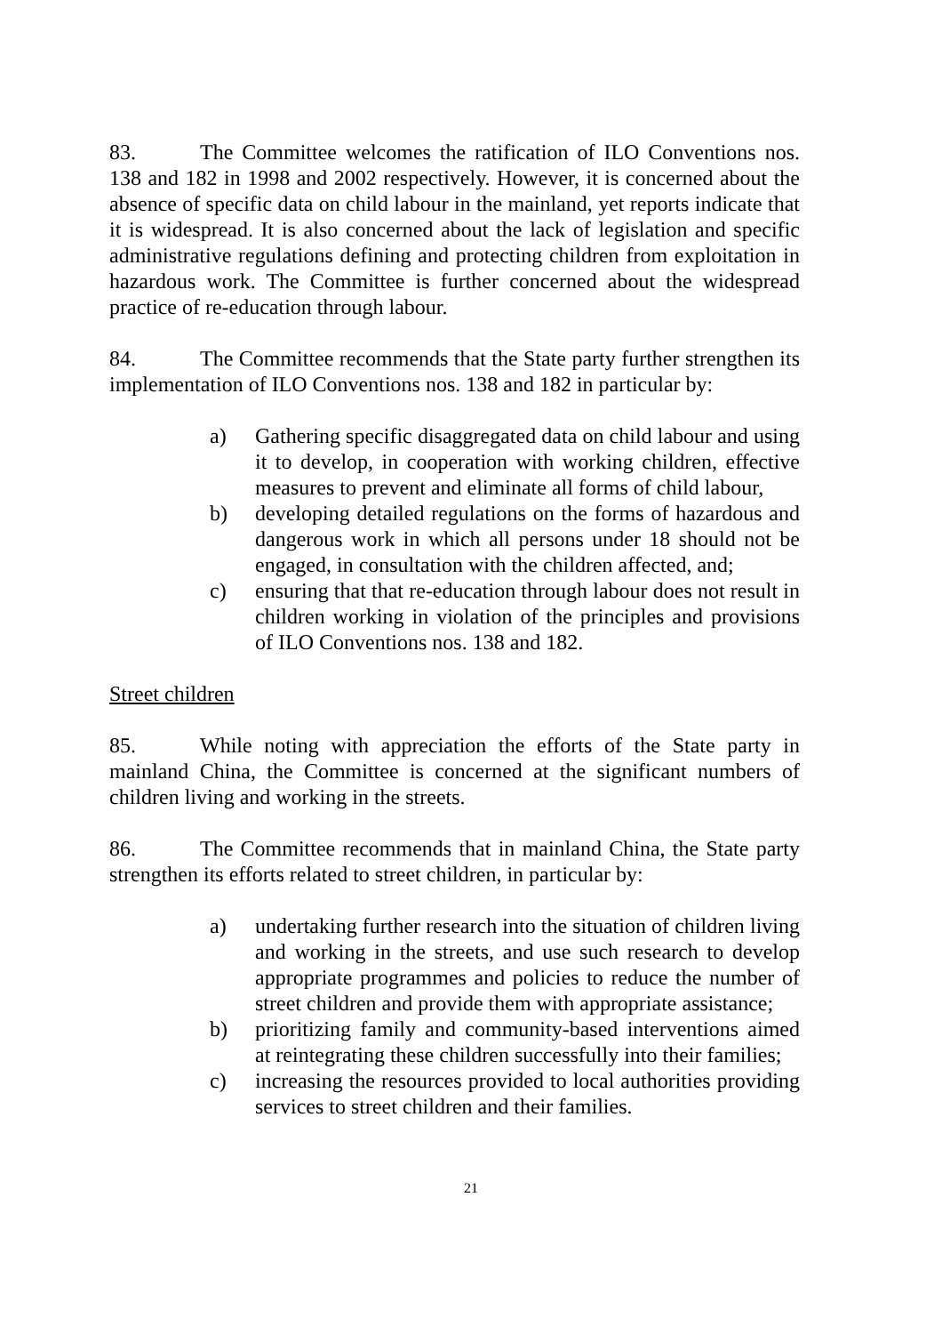83. The Committee welcomes the ratification of ILO Conventions nos. 138 and 182 in 1998 and 2002 respectively. However, it is concerned about the absence of specific data on child labour in the mainland, yet reports indicate that it is widespread. It is also concerned about the lack of legislation and specific administrative regulations defining and protecting children from exploitation in hazardous work. The Committee is further concerned about the widespread practice of re-education through labour.
84. The Committee recommends that the State party further strengthen its implementation of ILO Conventions nos. 138 and 182 in particular by:
a) Gathering specific disaggregated data on child labour and using it to develop, in cooperation with working children, effective measures to prevent and eliminate all forms of child labour,
b) developing detailed regulations on the forms of hazardous and dangerous work in which all persons under 18 should not be engaged, in consultation with the children affected, and;
c) ensuring that that re-education through labour does not result in children working in violation of the principles and provisions of ILO Conventions nos. 138 and 182.
Street children
85. While noting with appreciation the efforts of the State party in mainland China, the Committee is concerned at the significant numbers of children living and working in the streets.
86. The Committee recommends that in mainland China, the State party strengthen its efforts related to street children, in particular by:
a) undertaking further research into the situation of children living and working in the streets, and use such research to develop appropriate programmes and policies to reduce the number of street children and provide them with appropriate assistance;
b) prioritizing family and community-based interventions aimed at reintegrating these children successfully into their families;
c) increasing the resources provided to local authorities providing services to street children and their families.
21